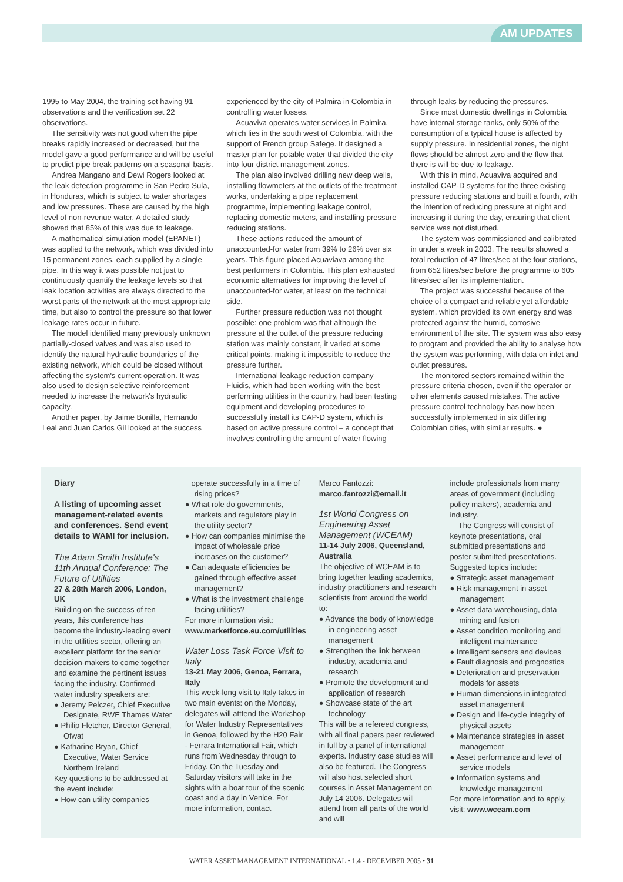AM UPDATES
1995 to May 2004, the training set having 91 observations and the verification set 22 observations.
The sensitivity was not good when the pipe breaks rapidly increased or decreased, but the model gave a good performance and will be useful to predict pipe break patterns on a seasonal basis.
Andrea Mangano and Dewi Rogers looked at the leak detection programme in San Pedro Sula, in Honduras, which is subject to water shortages and low pressures. These are caused by the high level of non-revenue water. A detailed study showed that 85% of this was due to leakage.
A mathematical simulation model (EPANET) was applied to the network, which was divided into 15 permanent zones, each supplied by a single pipe. In this way it was possible not just to continuously quantify the leakage levels so that leak location activities are always directed to the worst parts of the network at the most appropriate time, but also to control the pressure so that lower leakage rates occur in future.
The model identified many previously unknown partially-closed valves and was also used to identify the natural hydraulic boundaries of the existing network, which could be closed without affecting the system's current operation. It was also used to design selective reinforcement needed to increase the network's hydraulic capacity.
Another paper, by Jaime Bonilla, Hernando Leal and Juan Carlos Gil looked at the success
experienced by the city of Palmira in Colombia in controlling water losses.
Acuaviva operates water services in Palmira, which lies in the south west of Colombia, with the support of French group Safege. It designed a master plan for potable water that divided the city into four district management zones.
The plan also involved drilling new deep wells, installing flowmeters at the outlets of the treatment works, undertaking a pipe replacement programme, implementing leakage control, replacing domestic meters, and installing pressure reducing stations.
These actions reduced the amount of unaccounted-for water from 39% to 26% over six years. This figure placed Acuaviava among the best performers in Colombia. This plan exhausted economic alternatives for improving the level of unaccounted-for water, at least on the technical side.
Further pressure reduction was not thought possible: one problem was that although the pressure at the outlet of the pressure reducing station was mainly constant, it varied at some critical points, making it impossible to reduce the pressure further.
International leakage reduction company Fluidis, which had been working with the best performing utilities in the country, had been testing equipment and developing procedures to successfully install its CAP-D system, which is based on active pressure control – a concept that involves controlling the amount of water flowing
through leaks by reducing the pressures.
Since most domestic dwellings in Colombia have internal storage tanks, only 50% of the consumption of a typical house is affected by supply pressure. In residential zones, the night flows should be almost zero and the flow that there is will be due to leakage.
With this in mind, Acuaviva acquired and installed CAP-D systems for the three existing pressure reducing stations and built a fourth, with the intention of reducing pressure at night and increasing it during the day, ensuring that client service was not disturbed.
The system was commissioned and calibrated in under a week in 2003. The results showed a total reduction of 47 litres/sec at the four stations, from 652 litres/sec before the programme to 605 litres/sec after its implementation.
The project was successful because of the choice of a compact and reliable yet affordable system, which provided its own energy and was protected against the humid, corrosive environment of the site. The system was also easy to program and provided the ability to analyse how the system was performing, with data on inlet and outlet pressures.
The monitored sectors remained within the pressure criteria chosen, even if the operator or other elements caused mistakes. The active pressure control technology has now been successfully implemented in six differing Colombian cities, with similar results. ●
Diary
A listing of upcoming asset management-related events and conferences. Send event details to WAMI for inclusion.
The Adam Smith Institute's 11th Annual Conference: The Future of Utilities
27 & 28th March 2006, London, UK
Building on the success of ten years, this conference has become the industry-leading event in the utilities sector, offering an excellent platform for the senior decision-makers to come together and examine the pertinent issues facing the industry. Confirmed water industry speakers are:
● Jeremy Pelczer, Chief Executive Designate, RWE Thames Water
● Philip Fletcher, Director General, Ofwat
● Katharine Bryan, Chief Executive, Water Service Northern Ireland
Key questions to be addressed at the event include:
● How can utility companies
operate successfully in a time of rising prices?
● What role do governments, markets and regulators play in the utility sector?
● How can companies minimise the impact of wholesale price increases on the customer?
● Can adequate efficiencies be gained through effective asset management?
● What is the investment challenge facing utilities?
For more information visit:
www.marketforce.eu.com/utilities
Water Loss Task Force Visit to Italy
13-21 May 2006, Genoa, Ferrara, Italy
This week-long visit to Italy takes in two main events: on the Monday, delegates will atttend the Workshop for Water Industry Representatives in Genoa, followed by the H20 Fair - Ferrara International Fair, which runs from Wednesday through to Friday. On the Tuesday and Saturday visitors will take in the sights with a boat tour of the scenic coast and a day in Venice. For more information, contact
Marco Fantozzi:
marco.fantozzi@email.it
1st World Congress on Engineering Asset Management (WCEAM)
11-14 July 2006, Queensland, Australia
The objective of WCEAM is to bring together leading academics, industry practitioners and research scientists from around the world to:
● Advance the body of knowledge in engineering asset management
● Strengthen the link between industry, academia and research
● Promote the development and application of research
● Showcase state of the art technology
This will be a refereed congress, with all final papers peer reviewed in full by a panel of international experts. Industry case studies will also be featured. The Congress will also host selected short courses in Asset Management on July 14 2006. Delegates will attend from all parts of the world and will
include professionals from many areas of government (including policy makers), academia and industry.
The Congress will consist of keynote presentations, oral submitted presentations and poster submitted presentations. Suggested topics include:
● Strategic asset management
● Risk management in asset management
● Asset data warehousing, data mining and fusion
● Asset condition monitoring and intelligent maintenance
● Intelligent sensors and devices
● Fault diagnosis and prognostics
● Deterioration and preservation models for assets
● Human dimensions in integrated asset management
● Design and life-cycle integrity of physical assets
● Maintenance strategies in asset management
● Asset performance and level of service models
● Information systems and knowledge management
For more information and to apply, visit: www.wceam.com
WATER ASSET MANAGEMENT INTERNATIONAL • 1.4 - DECEMBER 2005 • 31